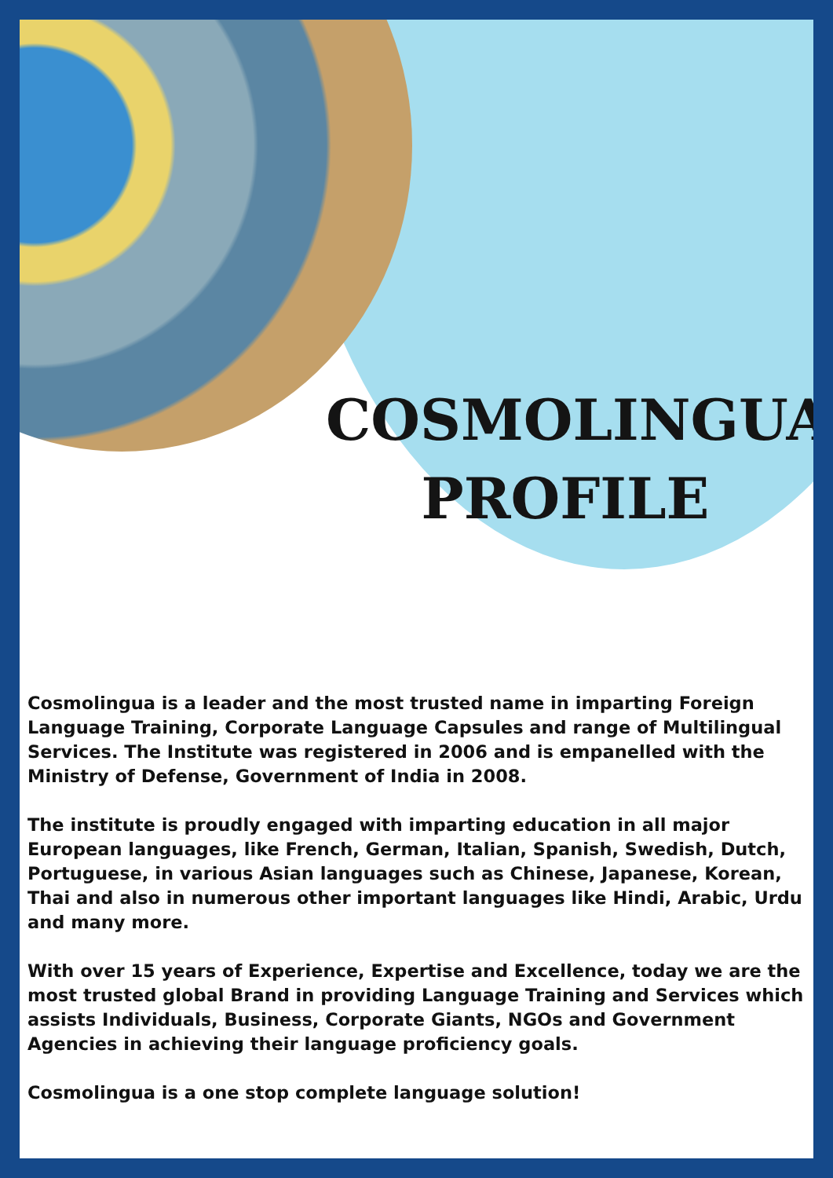COSMOLINGUA
PROFILE
Cosmolingua is a leader and the most trusted name in imparting Foreign Language Training, Corporate Language Capsules and range of Multilingual Services. The Institute was registered in 2006 and is empanelled with the Ministry of Defense, Government of India in 2008.
The institute is proudly engaged with imparting education in all major European languages, like French, German, Italian, Spanish, Swedish, Dutch, Portuguese, in various Asian languages such as Chinese, Japanese, Korean, Thai and also in numerous other important languages like Hindi, Arabic, Urdu and many more.
With over 15 years of Experience, Expertise and Excellence, today we are the most trusted global Brand in providing Language Training and Services which assists Individuals, Business, Corporate Giants, NGOs and Government Agencies in achieving their language proficiency goals.
Cosmolingua is a one stop complete language solution!